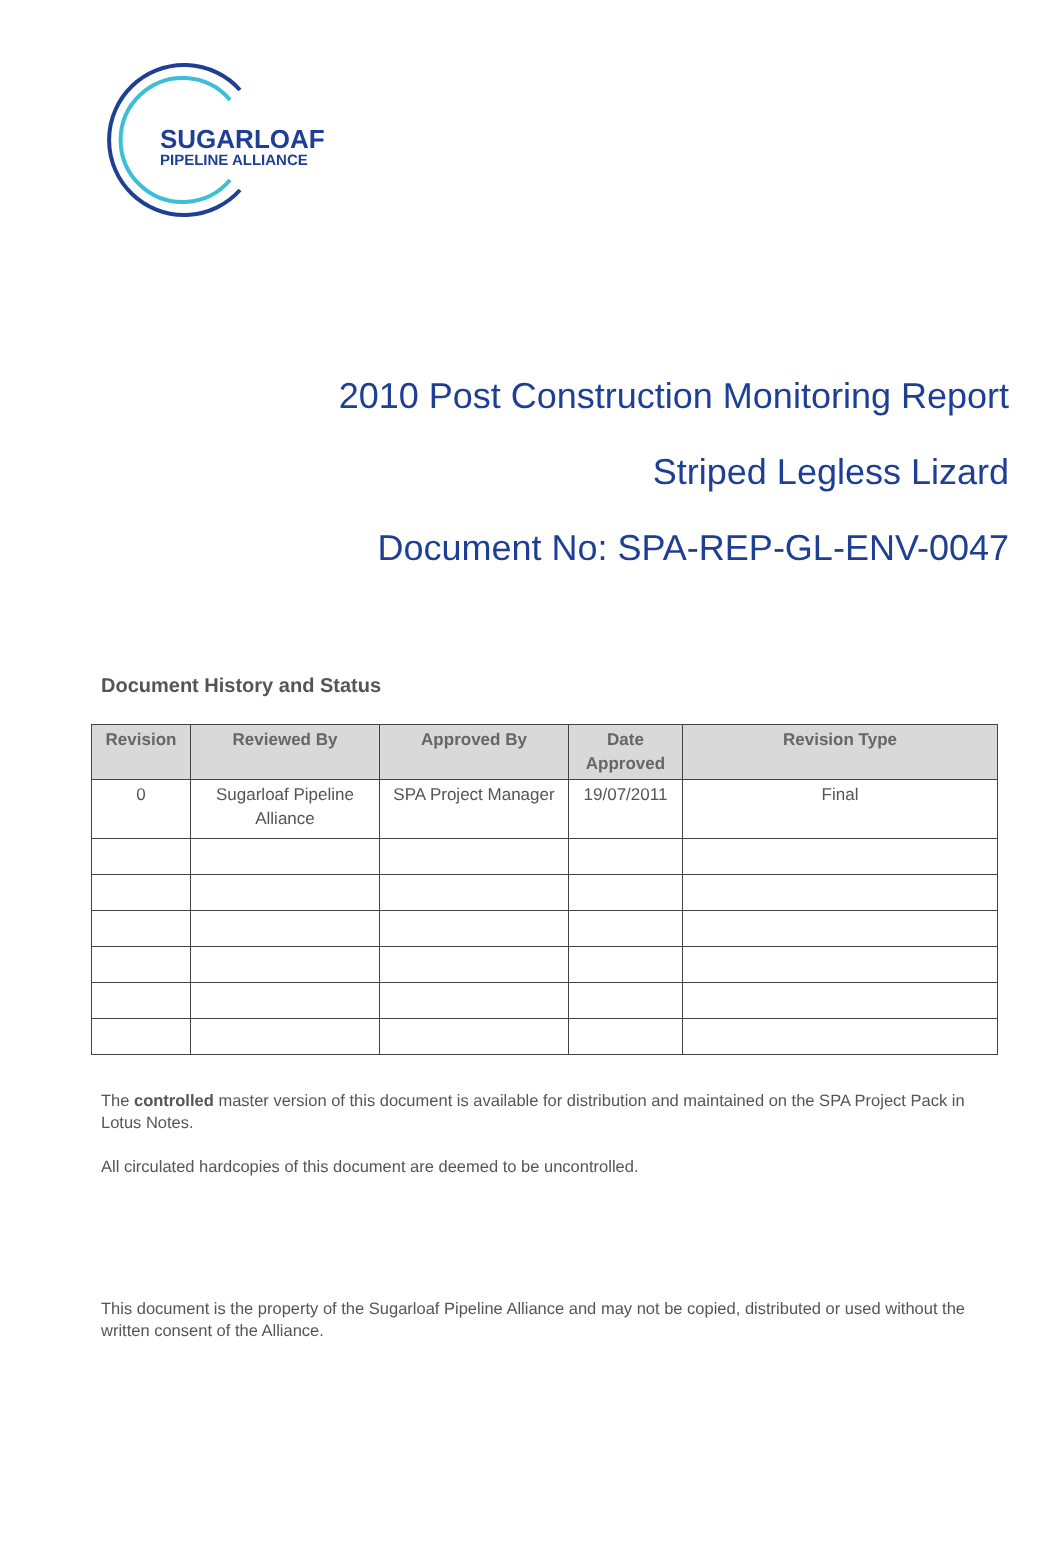SUGARLOAF
PIPELINE ALLIANCE
2010 Post Construction Monitoring Report
Striped Legless Lizard
Document No: SPA-REP-GL-ENV-0047
Document History and Status
| Revision | Reviewed By | Approved By | Date Approved | Revision Type |
| --- | --- | --- | --- | --- |
| 0 | Sugarloaf Pipeline Alliance | SPA Project Manager | 19/07/2011 | Final |
The controlled master version of this document is available for distribution and maintained on the SPA Project Pack in Lotus Notes.
All circulated hardcopies of this document are deemed to be uncontrolled.
This document is the property of the Sugarloaf Pipeline Alliance and may not be copied, distributed or used without the written consent of the Alliance.